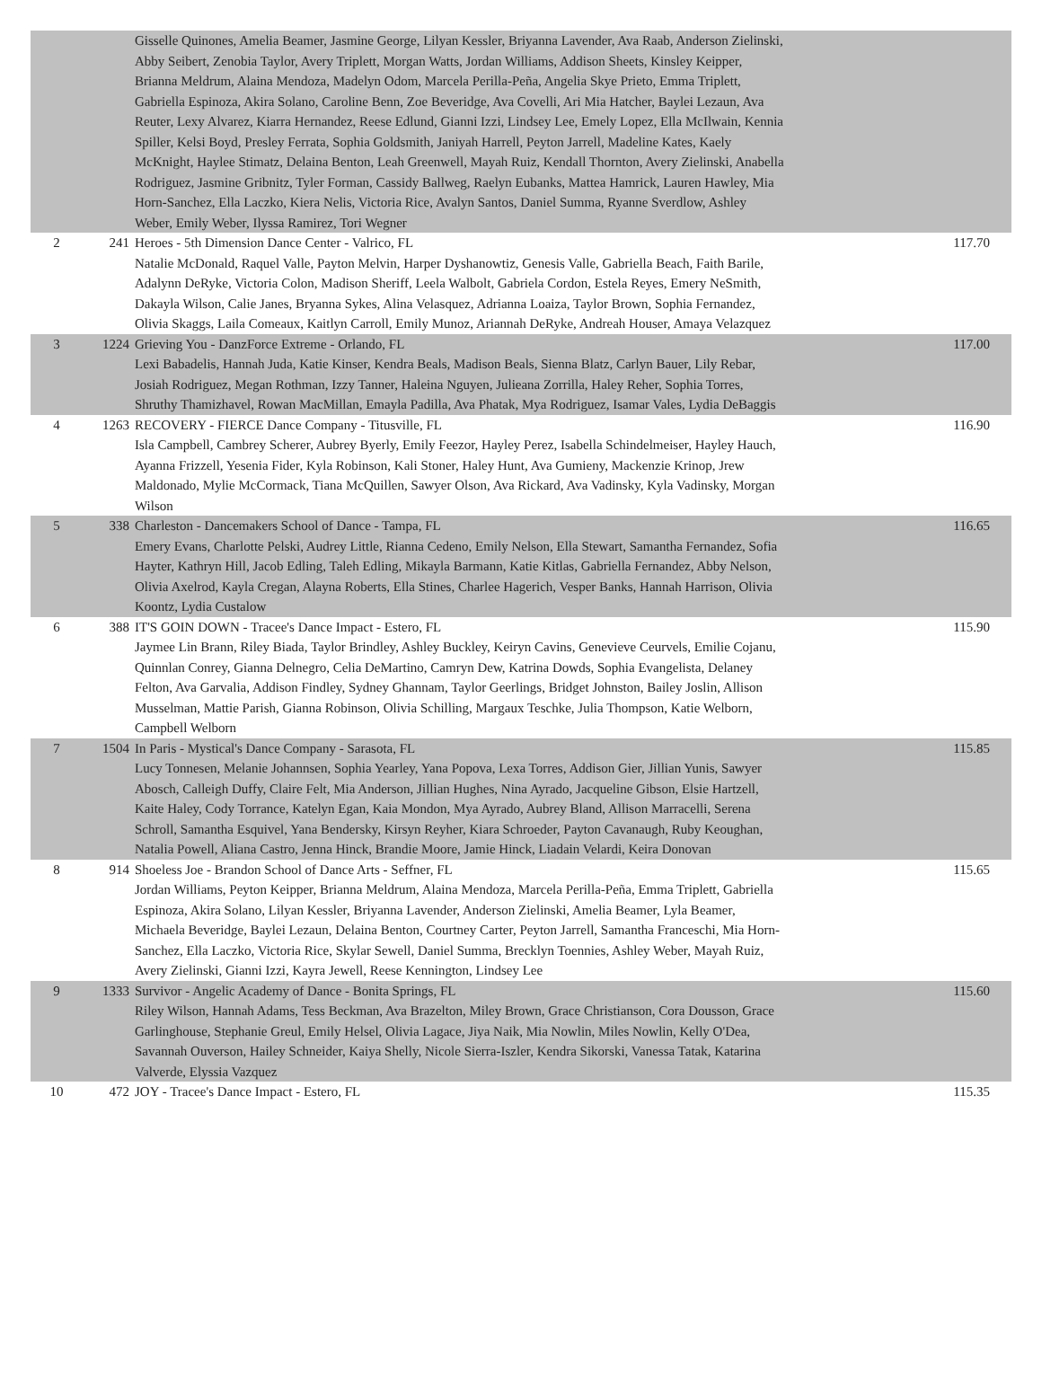| | | Gisselle Quinones, Amelia Beamer, Jasmine George, Lilyan Kessler, Briyanna Lavender, Ava Raab, Anderson Zielinski, Abby Seibert, Zenobia Taylor, Avery Triplett, Morgan Watts, Jordan Williams, Addison Sheets, Kinsley Keipper, Brianna Meldrum, Alaina Mendoza, Madelyn Odom, Marcela Perilla-Peña, Angelia Skye Prieto, Emma Triplett, Gabriella Espinoza, Akira Solano, Caroline Benn, Zoe Beveridge, Ava Covelli, Ari Mia Hatcher, Baylei Lezaun, Ava Reuter, Lexy Alvarez, Kiarra Hernandez, Reese Edlund, Gianni Izzi, Lindsey Lee, Emely Lopez, Ella McIlwain, Kennia Spiller, Kelsi Boyd, Presley Ferrata, Sophia Goldsmith, Janiyah Harrell, Peyton Jarrell, Madeline Kates, Kaely McKnight, Haylee Stimatz, Delaina Benton, Leah Greenwell, Mayah Ruiz, Kendall Thornton, Avery Zielinski, Anabella Rodriguez, Jasmine Gribnitz, Tyler Forman, Cassidy Ballweg, Raelyn Eubanks, Mattea Hamrick, Lauren Hawley, Mia Horn-Sanchez, Ella Laczko, Kiera Nelis, Victoria Rice, Avalyn Santos, Daniel Summa, Ryanne Sverdlow, Ashley Weber, Emily Weber, Ilyssa Ramirez, Tori Wegner | |
| 2 | 241 | Heroes - 5th Dimension Dance Center - Valrico, FL Natalie McDonald, Raquel Valle, Payton Melvin, Harper Dyshanowtiz, Genesis Valle, Gabriella Beach, Faith Barile, Adalynn DeRyke, Victoria Colon, Madison Sheriff, Leela Walbolt, Gabriela Cordon, Estela Reyes, Emery NeSmith, Dakayla Wilson, Calie Janes, Bryanna Sykes, Alina Velasquez, Adrianna Loaiza, Taylor Brown, Sophia Fernandez, Olivia Skaggs, Laila Comeaux, Kaitlyn Carroll, Emily Munoz, Ariannah DeRyke, Andreah Houser, Amaya Velazquez | 117.70 |
| 3 | 1224 | Grieving You - DanzForce Extreme - Orlando, FL Lexi Babadelis, Hannah Juda, Katie Kinser, Kendra Beals, Madison Beals, Sienna Blatz, Carlyn Bauer, Lily Rebar, Josiah Rodriguez, Megan Rothman, Izzy Tanner, Haleina Nguyen, Julieana Zorrilla, Haley Reher, Sophia Torres, Shruthy Thamizhavel, Rowan MacMillan, Emayla Padilla, Ava Phatak, Mya Rodriguez, Isamar Vales, Lydia DeBaggis | 117.00 |
| 4 | 1263 | RECOVERY - FIERCE Dance Company - Titusville, FL Isla Campbell, Cambrey Scherer, Aubrey Byerly, Emily Feezor, Hayley Perez, Isabella Schindelmeiser, Hayley Hauch, Ayanna Frizzell, Yesenia Fider, Kyla Robinson, Kali Stoner, Haley Hunt, Ava Gumieny, Mackenzie Krinop, Jrew Maldonado, Mylie McCormack, Tiana McQuillen, Sawyer Olson, Ava Rickard, Ava Vadinsky, Kyla Vadinsky, Morgan Wilson | 116.90 |
| 5 | 338 | Charleston - Dancemakers School of Dance - Tampa, FL Emery Evans, Charlotte Pelski, Audrey Little, Rianna Cedeno, Emily Nelson, Ella Stewart, Samantha Fernandez, Sofia Hayter, Kathryn Hill, Jacob Edling, Taleh Edling, Mikayla Barmann, Katie Kitlas, Gabriella Fernandez, Abby Nelson, Olivia Axelrod, Kayla Cregan, Alayna Roberts, Ella Stines, Charlee Hagerich, Vesper Banks, Hannah Harrison, Olivia Koontz, Lydia Custalow | 116.65 |
| 6 | 388 | IT'S GOIN DOWN - Tracee's Dance Impact - Estero, FL Jaymee Lin Brann, Riley Biada, Taylor Brindley, Ashley Buckley, Keiryn Cavins, Genevieve Ceurvels, Emilie Cojanu, Quinnlan Conrey, Gianna Delnegro, Celia DeMartino, Camryn Dew, Katrina Dowds, Sophia Evangelista, Delaney Felton, Ava Garvalia, Addison Findley, Sydney Ghannam, Taylor Geerlings, Bridget Johnston, Bailey Joslin, Allison Musselman, Mattie Parish, Gianna Robinson, Olivia Schilling, Margaux Teschke, Julia Thompson, Katie Welborn, Campbell Welborn | 115.90 |
| 7 | 1504 | In Paris - Mystical's Dance Company - Sarasota, FL Lucy Tonnesen, Melanie Johannsen, Sophia Yearley, Yana Popova, Lexa Torres, Addison Gier, Jillian Yunis, Sawyer Abosch, Calleigh Duffy, Claire Felt, Mia Anderson, Jillian Hughes, Nina Ayrado, Jacqueline Gibson, Elsie Hartzell, Kaite Haley, Cody Torrance, Katelyn Egan, Kaia Mondon, Mya Ayrado, Aubrey Bland, Allison Marracelli, Serena Schroll, Samantha Esquivel, Yana Bendersky, Kirsyn Reyher, Kiara Schroeder, Payton Cavanaugh, Ruby Keoughan, Natalia Powell, Aliana Castro, Jenna Hinck, Brandie Moore, Jamie Hinck, Liadain Velardi, Keira Donovan | 115.85 |
| 8 | 914 | Shoeless Joe - Brandon School of Dance Arts - Seffner, FL Jordan Williams, Peyton Keipper, Brianna Meldrum, Alaina Mendoza, Marcela Perilla-Peña, Emma Triplett, Gabriella Espinoza, Akira Solano, Lilyan Kessler, Briyanna Lavender, Anderson Zielinski, Amelia Beamer, Lyla Beamer, Michaela Beveridge, Baylei Lezaun, Delaina Benton, Courtney Carter, Peyton Jarrell, Samantha Franceschi, Mia Horn-Sanchez, Ella Laczko, Victoria Rice, Skylar Sewell, Daniel Summa, Brecklyn Toennies, Ashley Weber, Mayah Ruiz, Avery Zielinski, Gianni Izzi, Kayra Jewell, Reese Kennington, Lindsey Lee | 115.65 |
| 9 | 1333 | Survivor - Angelic Academy of Dance - Bonita Springs, FL Riley Wilson, Hannah Adams, Tess Beckman, Ava Brazelton, Miley Brown, Grace Christianson, Cora Dousson, Grace Garlinghouse, Stephanie Greul, Emily Helsel, Olivia Lagace, Jiya Naik, Mia Nowlin, Miles Nowlin, Kelly O'Dea, Savannah Ouverson, Hailey Schneider, Kaiya Shelly, Nicole Sierra-Iszler, Kendra Sikorski, Vanessa Tatak, Katarina Valverde, Elyssia Vazquez | 115.60 |
| 10 | 472 | JOY - Tracee's Dance Impact - Estero, FL | 115.35 |